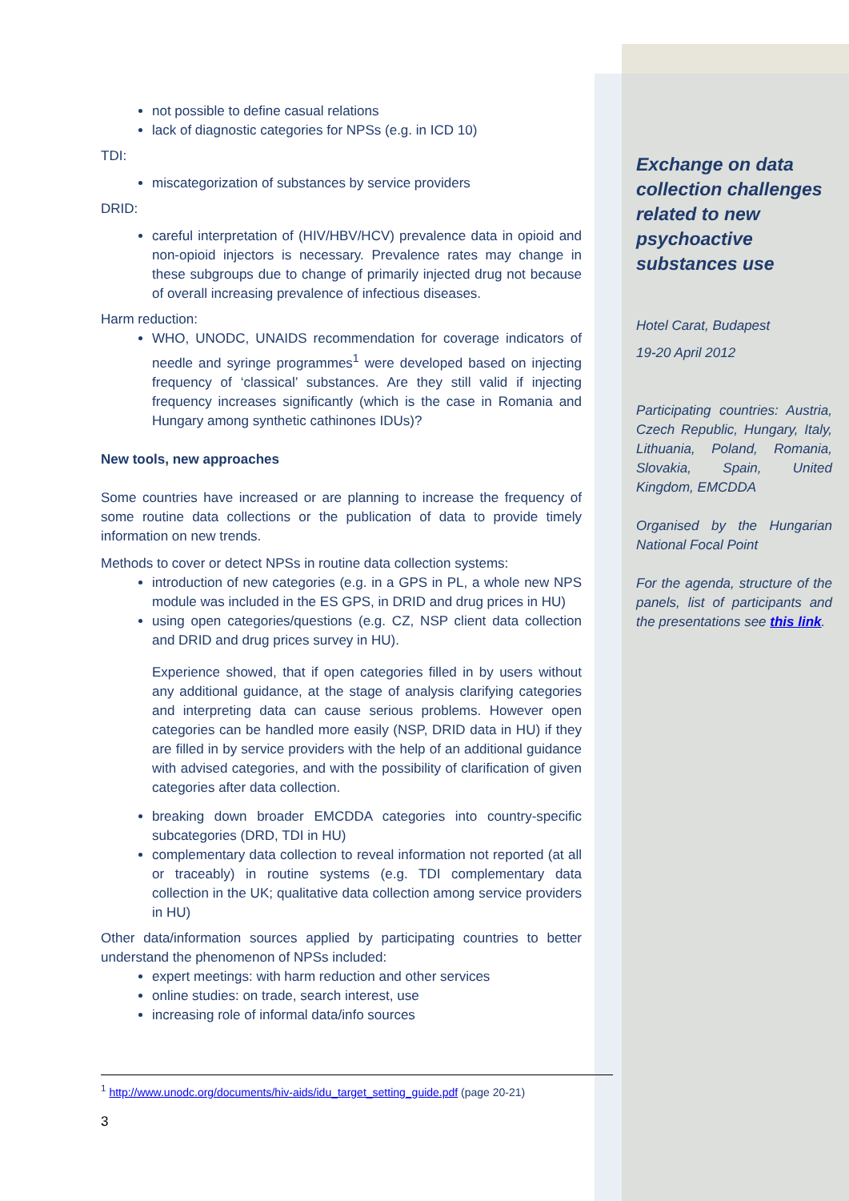not possible to define casual relations
lack of diagnostic categories for NPSs (e.g. in ICD 10)
TDI:
miscategorization of substances by service providers
DRID:
careful interpretation of (HIV/HBV/HCV) prevalence data in opioid and non-opioid injectors is necessary. Prevalence rates may change in these subgroups due to change of primarily injected drug not because of overall increasing prevalence of infectious diseases.
Harm reduction:
WHO, UNODC, UNAIDS recommendation for coverage indicators of needle and syringe programmes<sup>1</sup> were developed based on injecting frequency of ‘classical’ substances. Are they still valid if injecting frequency increases significantly (which is the case in Romania and Hungary among synthetic cathinones IDUs)?
New tools, new approaches
Some countries have increased or are planning to increase the frequency of some routine data collections or the publication of data to provide timely information on new trends.
Methods to cover or detect NPSs in routine data collection systems:
introduction of new categories (e.g. in a GPS in PL, a whole new NPS module was included in the ES GPS, in DRID and drug prices in HU)
using open categories/questions (e.g. CZ, NSP client data collection and DRID and drug prices survey in HU).
Experience showed, that if open categories filled in by users without any additional guidance, at the stage of analysis clarifying categories and interpreting data can cause serious problems. However open categories can be handled more easily (NSP, DRID data in HU) if they are filled in by service providers with the help of an additional guidance with advised categories, and with the possibility of clarification of given categories after data collection.
breaking down broader EMCDDA categories into country-specific subcategories (DRD, TDI in HU)
complementary data collection to reveal information not reported (at all or traceably) in routine systems (e.g. TDI complementary data collection in the UK; qualitative data collection among service providers in HU)
Other data/information sources applied by participating countries to better understand the phenomenon of NPSs included:
expert meetings: with harm reduction and other services
online studies: on trade, search interest, use
increasing role of informal data/info sources
Exchange on data collection challenges related to new psychoactive substances use
Hotel Carat, Budapest
19-20 April 2012
Participating countries: Austria, Czech Republic, Hungary, Italy, Lithuania, Poland, Romania, Slovakia, Spain, United Kingdom, EMCDDA
Organised by the Hungarian National Focal Point
For the agenda, structure of the panels, list of participants and the presentations see this link.
<sup>1</sup> http://www.unodc.org/documents/hiv-aids/idu_target_setting_guide.pdf (page 20-21)
3